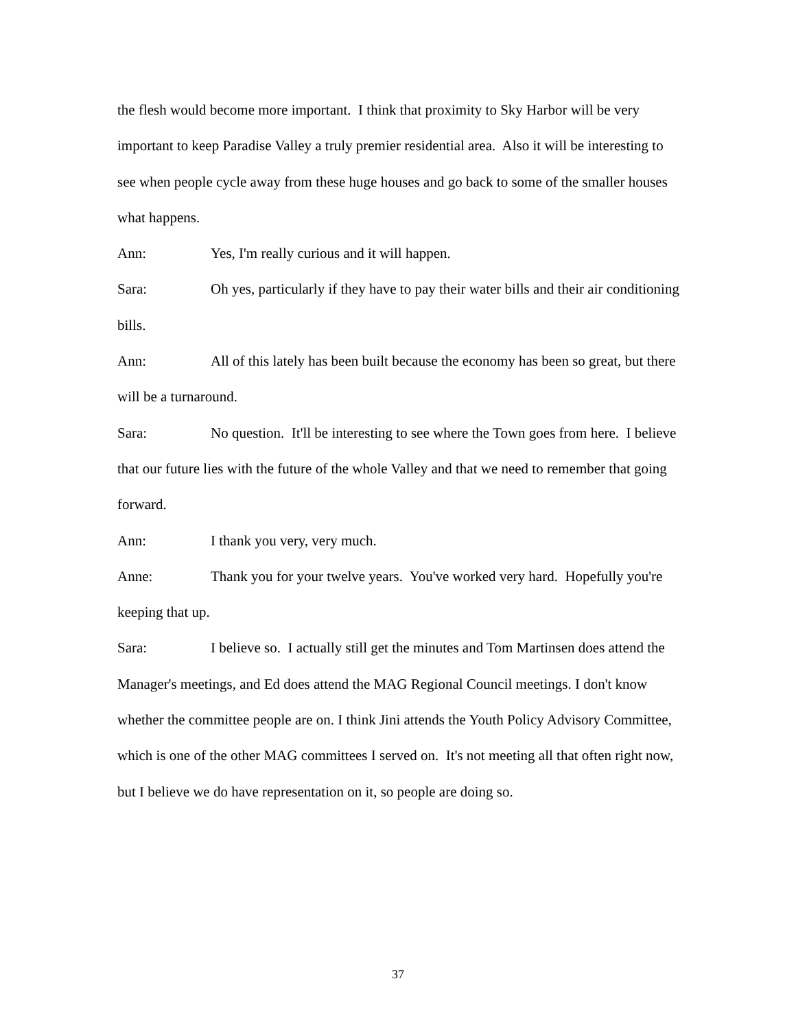the flesh would become more important. I think that proximity to Sky Harbor will be very important to keep Paradise Valley a truly premier residential area. Also it will be interesting to see when people cycle away from these huge houses and go back to some of the smaller houses what happens.
Ann: Yes, I'm really curious and it will happen.
Sara: Oh yes, particularly if they have to pay their water bills and their air conditioning bills.
Ann: All of this lately has been built because the economy has been so great, but there will be a turnaround.
Sara: No question. It'll be interesting to see where the Town goes from here. I believe that our future lies with the future of the whole Valley and that we need to remember that going forward.
Ann: I thank you very, very much.
Anne: Thank you for your twelve years. You've worked very hard. Hopefully you're keeping that up.
Sara: I believe so. I actually still get the minutes and Tom Martinsen does attend the Manager's meetings, and Ed does attend the MAG Regional Council meetings. I don't know whether the committee people are on. I think Jini attends the Youth Policy Advisory Committee, which is one of the other MAG committees I served on. It's not meeting all that often right now, but I believe we do have representation on it, so people are doing so.
37